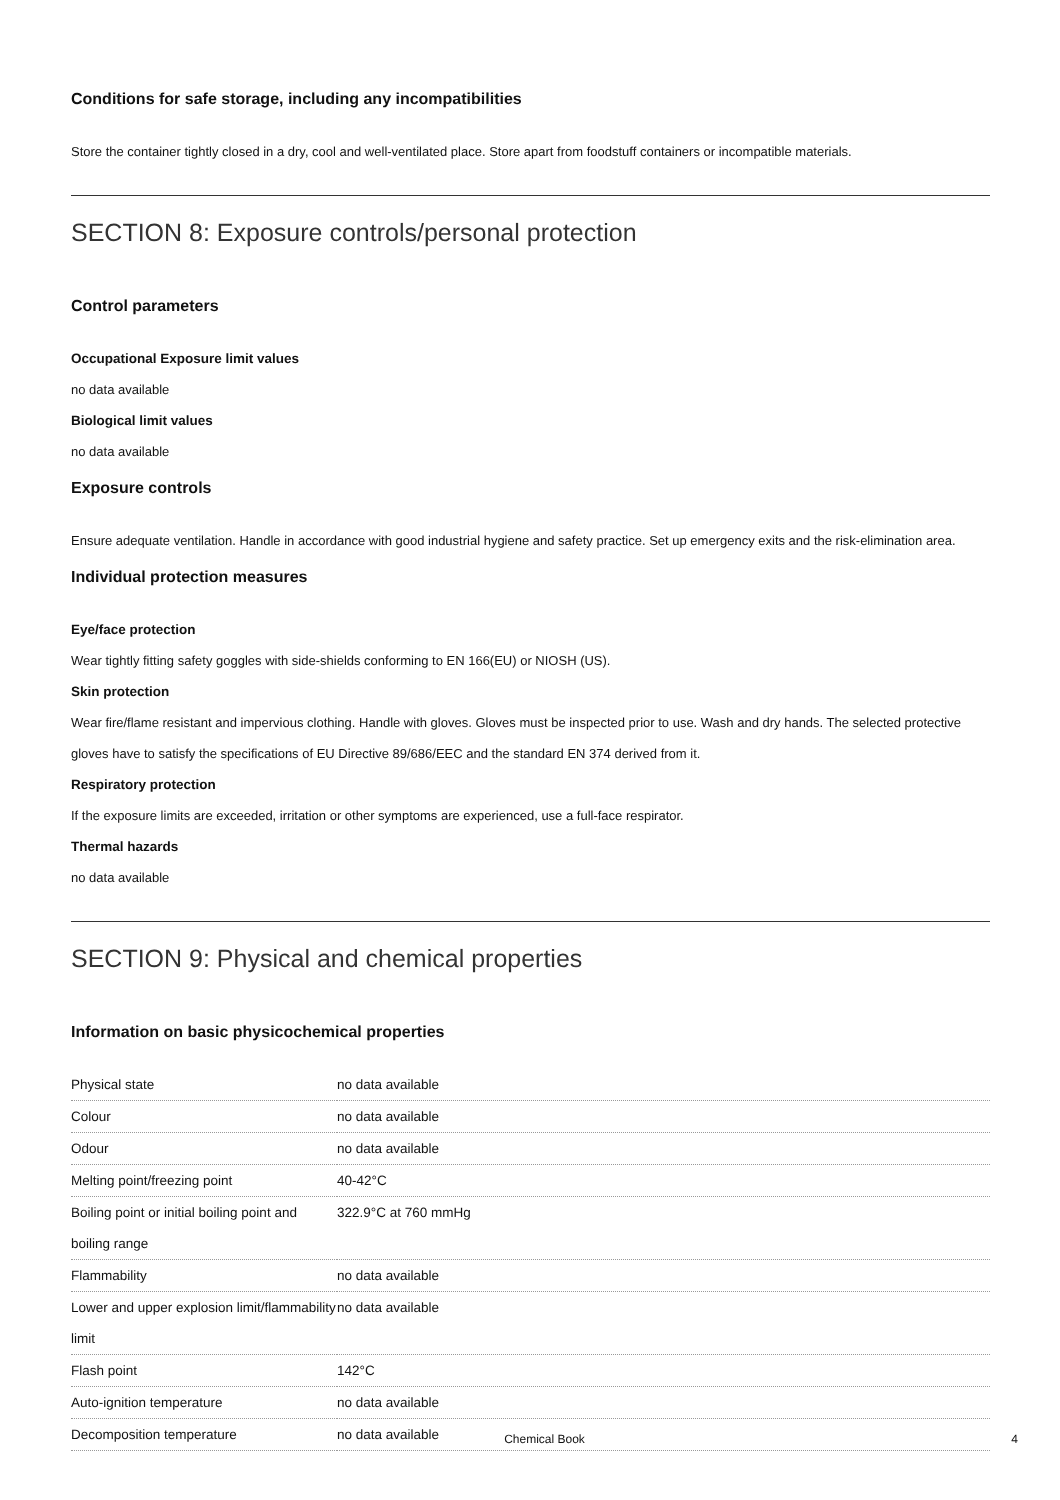Conditions for safe storage, including any incompatibilities
Store the container tightly closed in a dry, cool and well-ventilated place. Store apart from foodstuff containers or incompatible materials.
SECTION 8: Exposure controls/personal protection
Control parameters
Occupational Exposure limit values
no data available
Biological limit values
no data available
Exposure controls
Ensure adequate ventilation. Handle in accordance with good industrial hygiene and safety practice. Set up emergency exits and the risk-elimination area.
Individual protection measures
Eye/face protection
Wear tightly fitting safety goggles with side-shields conforming to EN 166(EU) or NIOSH (US).
Skin protection
Wear fire/flame resistant and impervious clothing. Handle with gloves. Gloves must be inspected prior to use. Wash and dry hands. The selected protective gloves have to satisfy the specifications of EU Directive 89/686/EEC and the standard EN 374 derived from it.
Respiratory protection
If the exposure limits are exceeded, irritation or other symptoms are experienced, use a full-face respirator.
Thermal hazards
no data available
SECTION 9: Physical and chemical properties
Information on basic physicochemical properties
| Physical state | no data available |
| Colour | no data available |
| Odour | no data available |
| Melting point/freezing point | 40-42°C |
| Boiling point or initial boiling point and boiling range | 322.9°C at 760 mmHg |
| Flammability | no data available |
| Lower and upper explosion limit/flammability limit | no data available |
| Flash point | 142°C |
| Auto-ignition temperature | no data available |
| Decomposition temperature | no data available |
Chemical Book 4